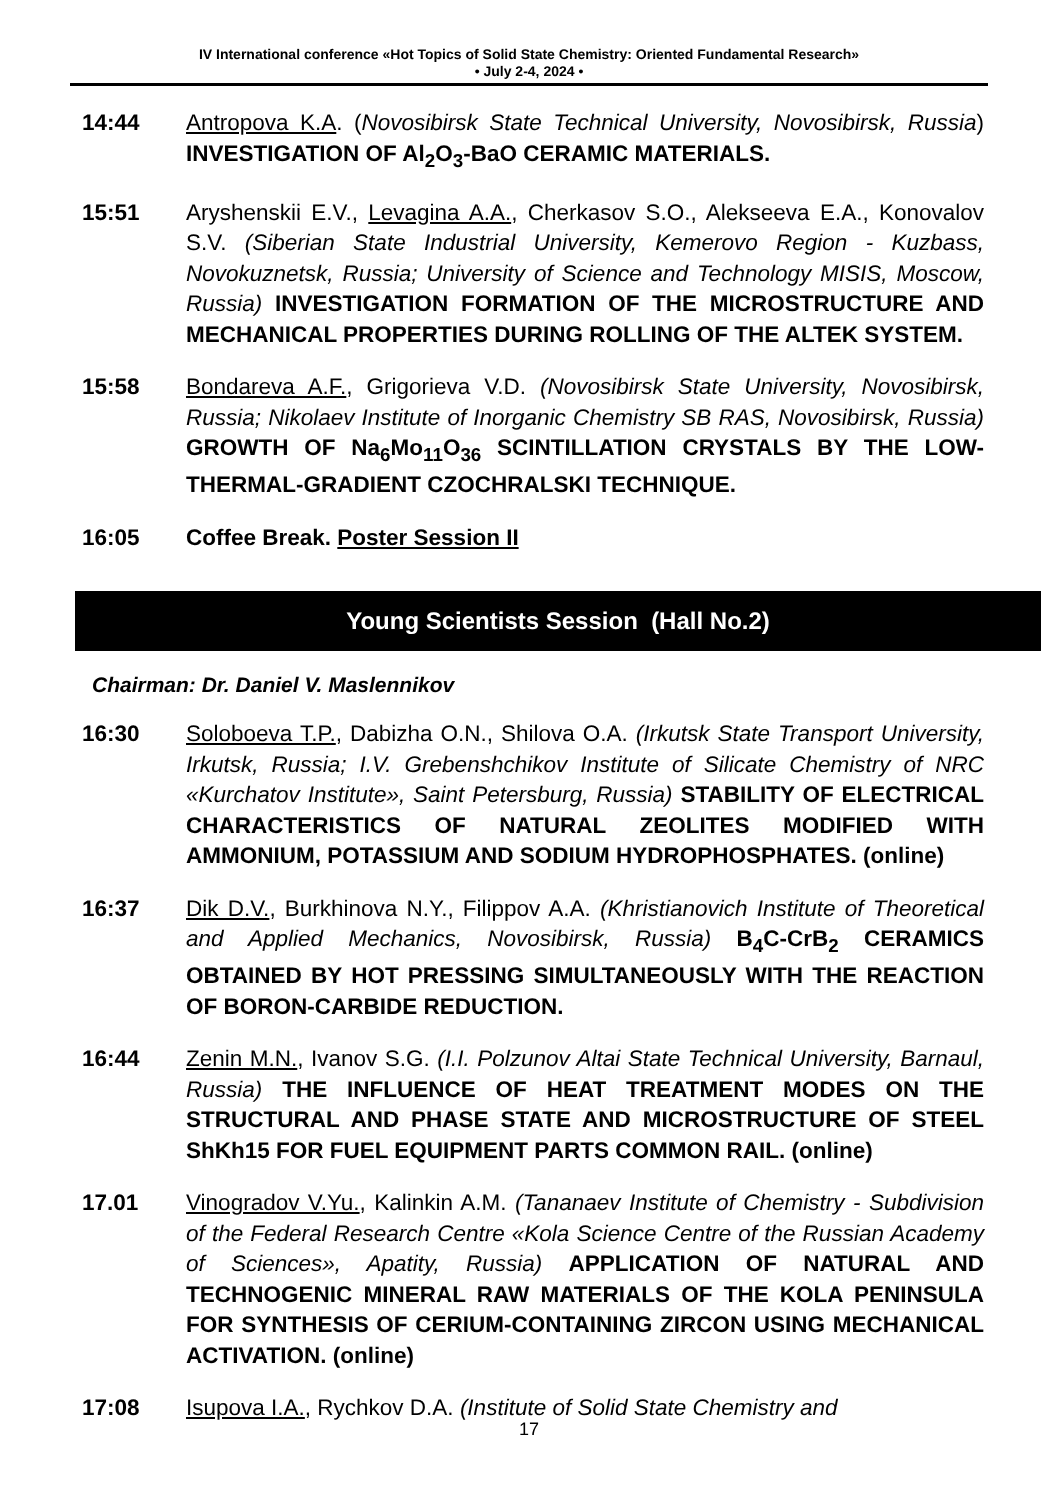IV International conference «Hot Topics of Solid State Chemistry: Oriented Fundamental Research»
• July 2-4, 2024 •
14:44 Antropova K.A. (Novosibirsk State Technical University, Novosibirsk, Russia) INVESTIGATION OF Al<sub>2</sub>O<sub>3</sub>-BaO CERAMIC MATERIALS.
15:51 Aryshenskii E.V., Levagina A.A., Cherkasov S.O., Alekseeva E.A., Konovalov S.V. (Siberian State Industrial University, Kemerovo Region - Kuzbass, Novokuznetsk, Russia; University of Science and Technology MISIS, Moscow, Russia) INVESTIGATION FORMATION OF THE MICROSTRUCTURE AND MECHANICAL PROPERTIES DURING ROLLING OF THE ALTEK SYSTEM.
15:58 Bondareva A.F., Grigorieva V.D. (Novosibirsk State University, Novosibirsk, Russia; Nikolaev Institute of Inorganic Chemistry SB RAS, Novosibirsk, Russia) GROWTH OF Na<sub>6</sub>Mo<sub>11</sub>O<sub>36</sub> SCINTILLATION CRYSTALS BY THE LOW-THERMAL-GRADIENT CZOCHRALSKI TECHNIQUE.
16:05 Coffee Break. Poster Session II
Young Scientists Session (Hall No.2)
Chairman: Dr. Daniel V. Maslennikov
16:30 Soloboeva T.P., Dabizha O.N., Shilova O.A. (Irkutsk State Transport University, Irkutsk, Russia; I.V. Grebenshchikov Institute of Silicate Chemistry of NRC «Kurchatov Institute», Saint Petersburg, Russia) STABILITY OF ELECTRICAL CHARACTERISTICS OF NATURAL ZEOLITES MODIFIED WITH AMMONIUM, POTASSIUM AND SODIUM HYDROPHOSPHATES. (online)
16:37 Dik D.V., Burkhinova N.Y., Filippov A.A. (Khristianovich Institute of Theoretical and Applied Mechanics, Novosibirsk, Russia) B<sub>4</sub>C-CrB<sub>2</sub> CERAMICS OBTAINED BY HOT PRESSING SIMULTANEOUSLY WITH THE REACTION OF BORON-CARBIDE REDUCTION.
16:44 Zenin M.N., Ivanov S.G. (I.I. Polzunov Altai State Technical University, Barnaul, Russia) THE INFLUENCE OF HEAT TREATMENT MODES ON THE STRUCTURAL AND PHASE STATE AND MICROSTRUCTURE OF STEEL ShKh15 FOR FUEL EQUIPMENT PARTS COMMON RAIL. (online)
17.01 Vinogradov V.Yu., Kalinkin A.M. (Tananaev Institute of Chemistry - Subdivision of the Federal Research Centre «Kola Science Centre of the Russian Academy of Sciences», Apatity, Russia) APPLICATION OF NATURAL AND TECHNOGENIC MINERAL RAW MATERIALS OF THE KOLA PENINSULA FOR SYNTHESIS OF CERIUM-CONTAINING ZIRCON USING MECHANICAL ACTIVATION. (online)
17:08 Isupova I.A., Rychkov D.A. (Institute of Solid State Chemistry and
17